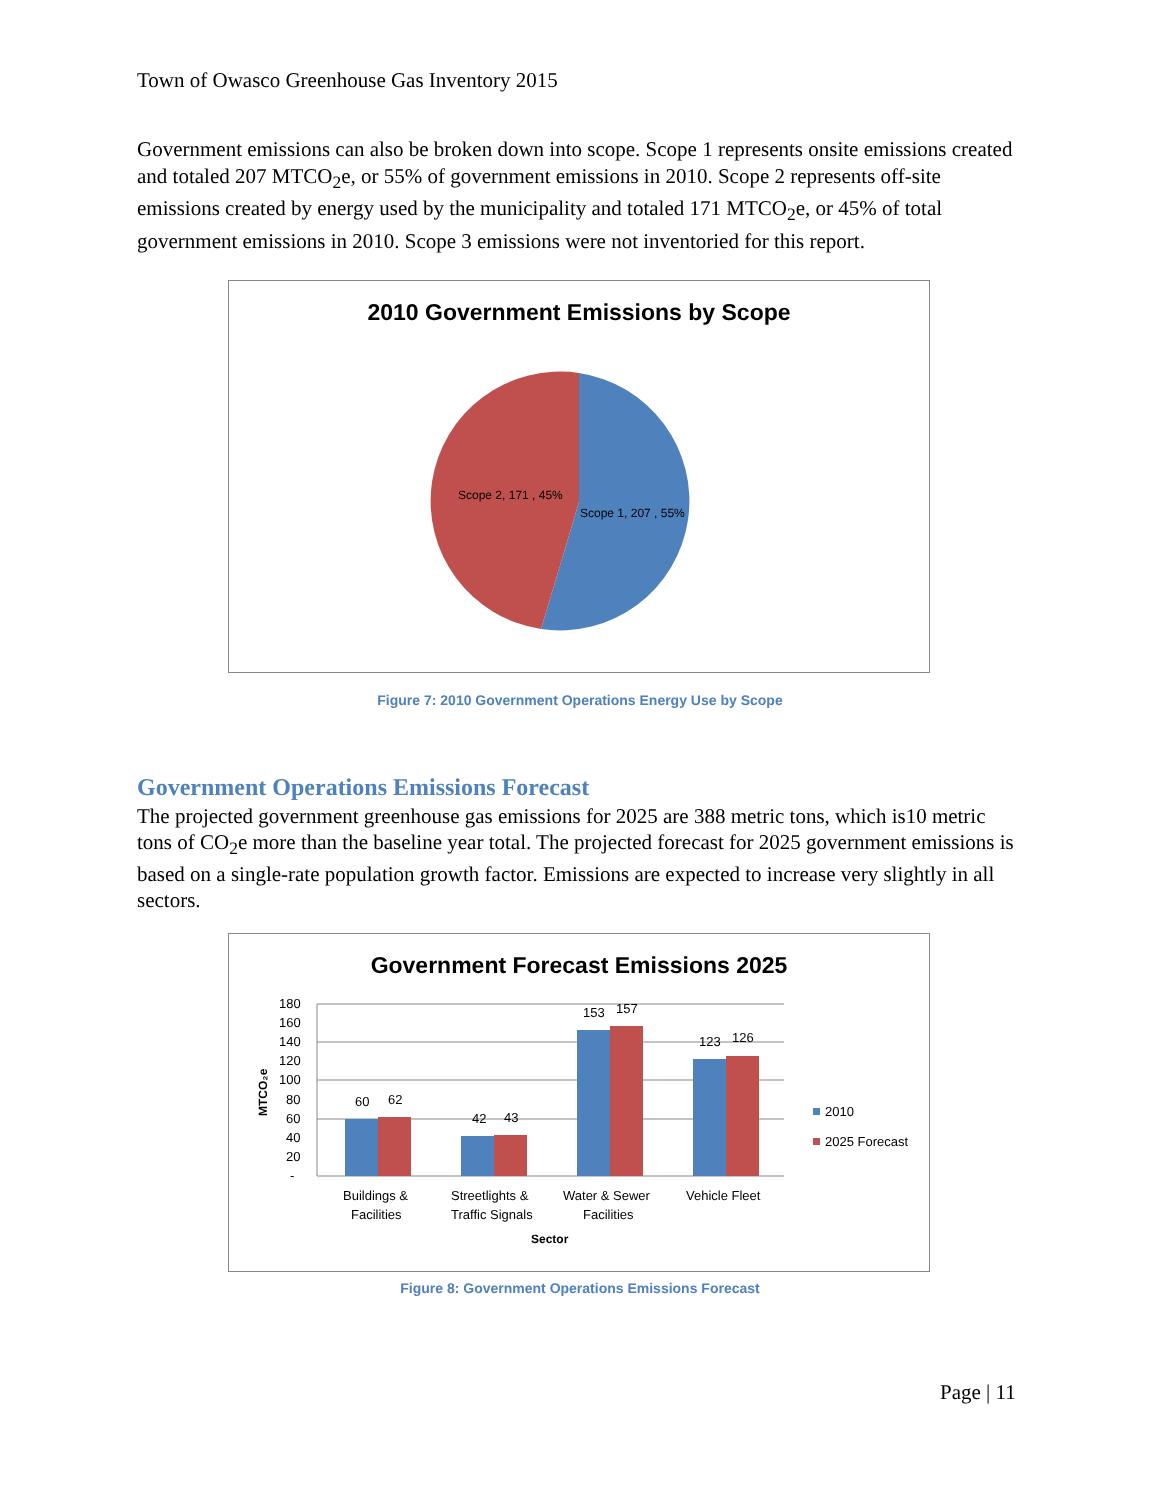Town of Owasco Greenhouse Gas Inventory 2015
Government emissions can also be broken down into scope. Scope 1 represents onsite emissions created and totaled 207 MTCO<sub>2</sub>e, or 55% of government emissions in 2010. Scope 2 represents off-site emissions created by energy used by the municipality and totaled 171 MTCO<sub>2</sub>e, or 45% of total government emissions in 2010. Scope 3 emissions were not inventoried for this report.
2010 Government Emissions by Scope
Scope 2, 171 , 45%
Scope 1, 207 , 55%
Figure 7: 2010 Government Operations Energy Use by Scope
Government Operations Emissions Forecast
The projected government greenhouse gas emissions for 2025 are 388 metric tons, which is10 metric tons of CO<sub>2</sub>e more than the baseline year total. The projected forecast for 2025 government emissions is based on a single-rate population growth factor. Emissions are expected to increase very slightly in all sectors.
Government Forecast Emissions 2025
180
160
140
120
100
80
60
40
20
-
MTCO₂e
60
62
42
43
153
157
123
126
Buildings &
Facilities
Streetlights &
Traffic Signals
Water & Sewer
Facilities
Vehicle Fleet
Sector
2010
2025 Forecast
Figure 8: Government Operations Emissions Forecast
Page | 11